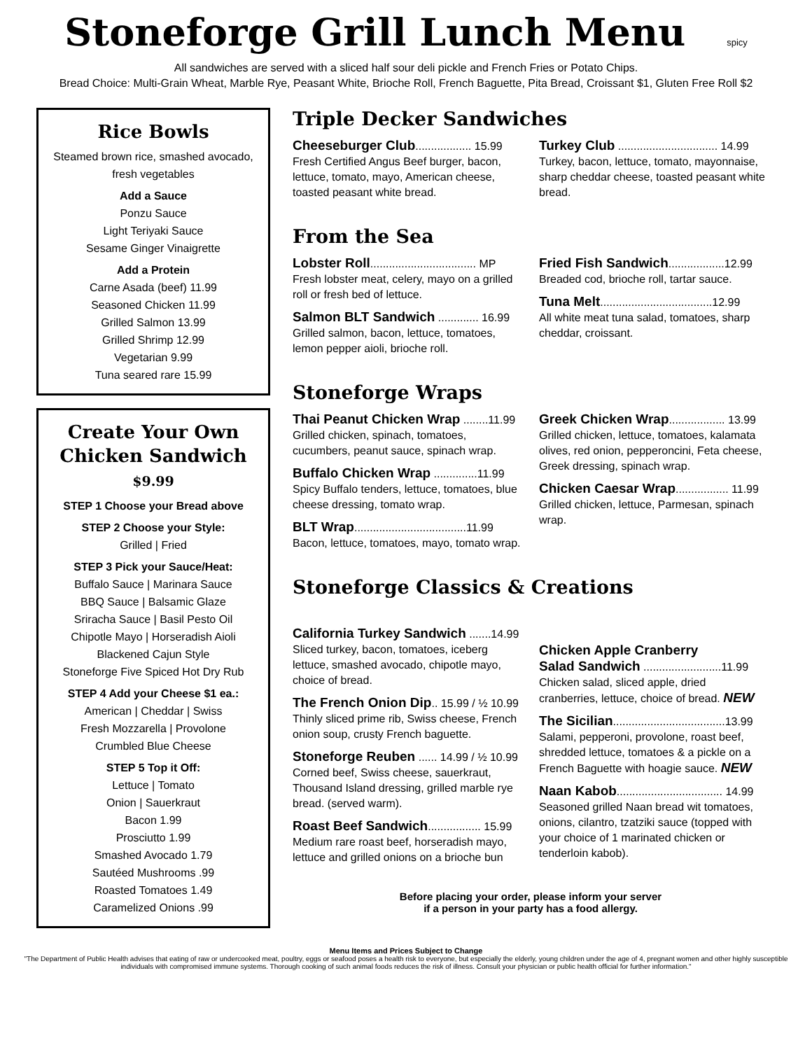Stoneforge Grill Lunch Menu spicy
All sandwiches are served with a sliced half sour deli pickle and French Fries or Potato Chips.
Bread Choice: Multi-Grain Wheat, Marble Rye, Peasant White, Brioche Roll, French Baguette, Pita Bread, Croissant $1, Gluten Free Roll $2
Rice Bowls
Steamed brown rice, smashed avocado, fresh vegetables
Add a Sauce
Ponzu Sauce
Light Teriyaki Sauce
Sesame Ginger Vinaigrette
Add a Protein
Carne Asada (beef) 11.99
Seasoned Chicken 11.99
Grilled Salmon 13.99
Grilled Shrimp 12.99
Vegetarian 9.99
Tuna seared rare 15.99
Create Your Own Chicken Sandwich
$9.99
STEP 1 Choose your Bread above
STEP 2 Choose your Style:
Grilled | Fried
STEP 3 Pick your Sauce/Heat:
Buffalo Sauce | Marinara Sauce
BBQ Sauce | Balsamic Glaze
Sriracha Sauce | Basil Pesto Oil
Chipotle Mayo | Horseradish Aioli
Blackened Cajun Style
Stoneforge Five Spiced Hot Dry Rub
STEP 4 Add your Cheese $1 ea.:
American | Cheddar | Swiss
Fresh Mozzarella | Provolone
Crumbled Blue Cheese
STEP 5 Top it Off:
Lettuce | Tomato
Onion | Sauerkraut
Bacon 1.99
Prosciutto 1.99
Smashed Avocado 1.79
Sautéed Mushrooms .99
Roasted Tomatoes 1.49
Caramelized Onions .99
Triple Decker Sandwiches
Cheeseburger Club.................. 15.99
Fresh Certified Angus Beef burger, bacon, lettuce, tomato, mayo, American cheese, toasted peasant white bread.
Turkey Club ................................ 14.99
Turkey, bacon, lettuce, tomato, mayonnaise, sharp cheddar cheese, toasted peasant white bread.
From the Sea
Lobster Roll.................................. MP
Fresh lobster meat, celery, mayo on a grilled roll or fresh bed of lettuce.
Salmon BLT Sandwich ............. 16.99
Grilled salmon, bacon, lettuce, tomatoes, lemon pepper aioli, brioche roll.
Fried Fish Sandwich..................12.99
Breaded cod, brioche roll, tartar sauce.
Tuna Melt....................................12.99
All white meat tuna salad, tomatoes, sharp cheddar, croissant.
Stoneforge Wraps
Thai Peanut Chicken Wrap ........11.99
Grilled chicken, spinach, tomatoes, cucumbers, peanut sauce, spinach wrap.
Buffalo Chicken Wrap ..............11.99
Spicy Buffalo tenders, lettuce, tomatoes, blue cheese dressing, tomato wrap.
BLT Wrap....................................11.99
Bacon, lettuce, tomatoes, mayo, tomato wrap.
Greek Chicken Wrap.................. 13.99
Grilled chicken, lettuce, tomatoes, kalamata olives, red onion, pepperoncini, Feta cheese, Greek dressing, spinach wrap.
Chicken Caesar Wrap................. 11.99
Grilled chicken, lettuce, Parmesan, spinach wrap.
Stoneforge Classics & Creations
California Turkey Sandwich .......14.99
Sliced turkey, bacon, tomatoes, iceberg lettuce, smashed avocado, chipotle mayo, choice of bread.
The French Onion Dip.. 15.99 / ½ 10.99
Thinly sliced prime rib, Swiss cheese, French onion soup, crusty French baguette.
Stoneforge Reuben ...... 14.99 / ½ 10.99
Corned beef, Swiss cheese, sauerkraut, Thousand Island dressing, grilled marble rye bread. (served warm).
Roast Beef Sandwich................. 15.99
Medium rare roast beef, horseradish mayo, lettuce and grilled onions on a brioche bun
Chicken Apple Cranberry
Salad Sandwich .........................11.99
Chicken salad, sliced apple, dried cranberries, lettuce, choice of bread. NEW
The Sicilian....................................13.99
Salami, pepperoni, provolone, roast beef, shredded lettuce, tomatoes & a pickle on a French Baguette with hoagie sauce. NEW
Naan Kabob.................................. 14.99
Seasoned grilled Naan bread wit tomatoes, onions, cilantro, tzatziki sauce (topped with your choice of 1 marinated chicken or tenderloin kabob).
Before placing your order, please inform your server
if a person in your party has a food allergy.
Menu Items and Prices Subject to Change
"The Department of Public Health advises that eating of raw or undercooked meat, poultry, eggs or seafood poses a health risk to everyone, but especially the elderly, young children under the age of 4, pregnant women and other highly susceptible individuals with compromised immune systems. Thorough cooking of such animal foods reduces the risk of illness. Consult your physician or public health official for further information."